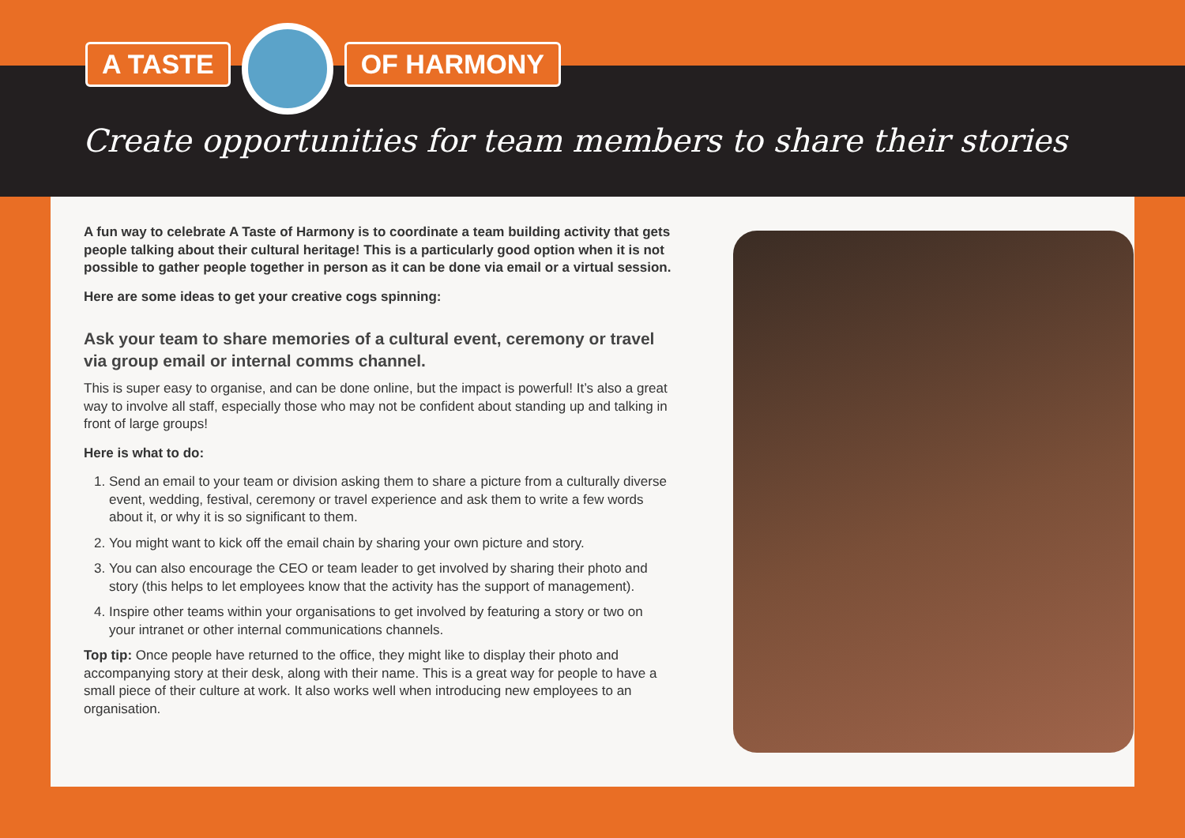A TASTE OF HARMONY
Create opportunities for team members to share their stories
A fun way to celebrate A Taste of Harmony is to coordinate a team building activity that gets people talking about their cultural heritage! This is a particularly good option when it is not possible to gather people together in person as it can be done via email or a virtual session.
Here are some ideas to get your creative cogs spinning:
Ask your team to share memories of a cultural event, ceremony or travel via group email or internal comms channel.
This is super easy to organise, and can be done online, but the impact is powerful! It’s also a great way to involve all staff, especially those who may not be confident about standing up and talking in front of large groups!
Here is what to do:
1. Send an email to your team or division asking them to share a picture from a culturally diverse event, wedding, festival, ceremony or travel experience and ask them to write a few words about it, or why it is so significant to them.
2. You might want to kick off the email chain by sharing your own picture and story.
3. You can also encourage the CEO or team leader to get involved by sharing their photo and story (this helps to let employees know that the activity has the support of management).
4. Inspire other teams within your organisations to get involved by featuring a story or two on your intranet or other internal communications channels.
Top tip: Once people have returned to the office, they might like to display their photo and accompanying story at their desk, along with their name. This is a great way for people to have a small piece of their culture at work. It also works well when introducing new employees to an organisation.